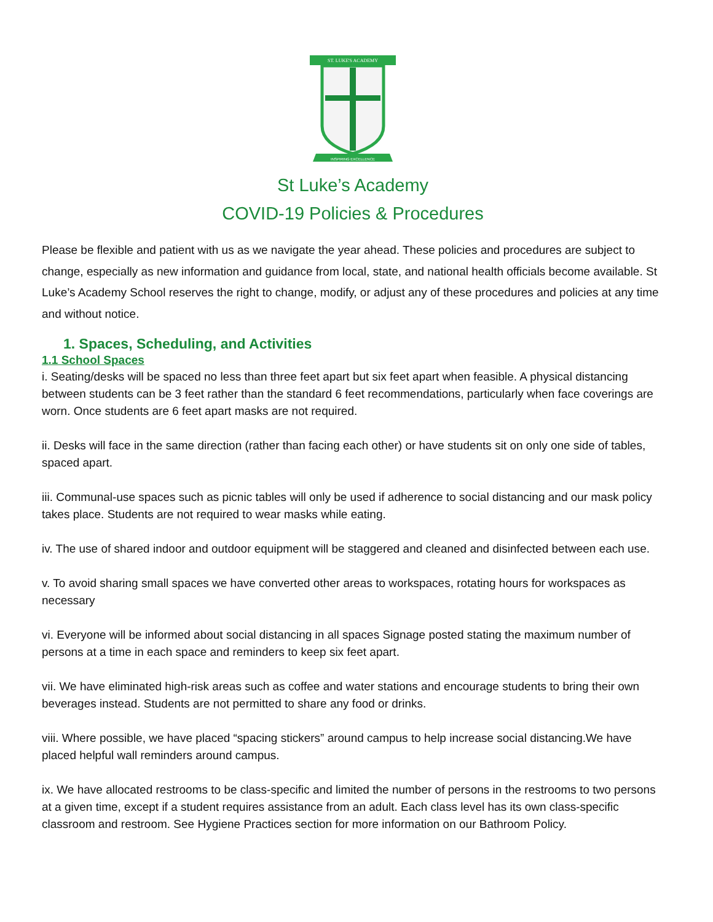ST. LUKE'S ACADEMY
INSPIRING EXCELLENCE
St Luke’s Academy
COVID-19 Policies & Procedures
Please be flexible and patient with us as we navigate the year ahead. These policies and procedures are subject to change, especially as new information and guidance from local, state, and national health officials become available. St Luke’s Academy School reserves the right to change, modify, or adjust any of these procedures and policies at any time and without notice.
1. Spaces, Scheduling, and Activities
1.1 School Spaces
i. Seating/desks will be spaced no less than three feet apart but six feet apart when feasible. A physical distancing between students can be 3 feet rather than the standard 6 feet recommendations, particularly when face coverings are worn. Once students are 6 feet apart masks are not required.
ii. Desks will face in the same direction (rather than facing each other) or have students sit on only one side of tables, spaced apart.
iii. Communal-use spaces such as picnic tables will only be used if adherence to social distancing and our mask policy takes place. Students are not required to wear masks while eating.
iv. The use of shared indoor and outdoor equipment will be staggered and cleaned and disinfected between each use.
v. To avoid sharing small spaces we have converted other areas to workspaces, rotating hours for workspaces as necessary
vi. Everyone will be informed about social distancing in all spaces Signage posted stating the maximum number of persons at a time in each space and reminders to keep six feet apart.
vii. We have eliminated high-risk areas such as coffee and water stations and encourage students to bring their own beverages instead. Students are not permitted to share any food or drinks.
viii. Where possible, we have placed “spacing stickers” around campus to help increase social distancing.We have placed helpful wall reminders around campus.
ix. We have allocated restrooms to be class-specific and limited the number of persons in the restrooms to two persons at a given time, except if a student requires assistance from an adult. Each class level has its own class-specific classroom and restroom. See Hygiene Practices section for more information on our Bathroom Policy.